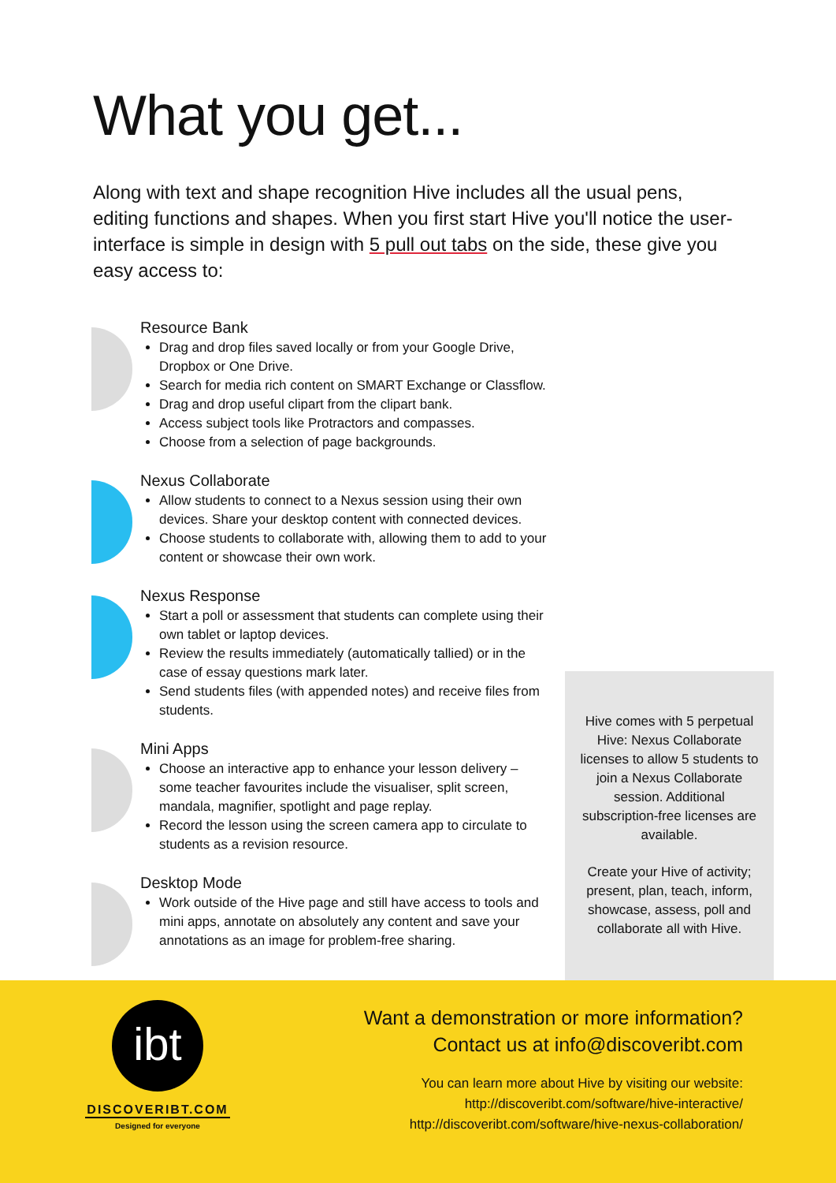What you get...
Along with text and shape recognition Hive includes all the usual pens, editing functions and shapes. When you first start Hive you'll notice the user-interface is simple in design with 5 pull out tabs on the side, these give you easy access to:
Resource Bank
Drag and drop files saved locally or from your Google Drive, Dropbox or One Drive.
Search for media rich content on SMART Exchange or Classflow.
Drag and drop useful clipart from the clipart bank.
Access subject tools like Protractors and compasses.
Choose from a selection of page backgrounds.
Nexus Collaborate
Allow students to connect to a Nexus session using their own devices. Share your desktop content with connected devices.
Choose students to collaborate with, allowing them to add to your content or showcase their own work.
Nexus Response
Start a poll or assessment that students can complete using their own tablet or laptop devices.
Review the results immediately (automatically tallied) or in the case of essay questions mark later.
Send students files (with appended notes) and receive files from students.
Mini Apps
Choose an interactive app to enhance your lesson delivery – some teacher favourites include the visualiser, split screen, mandala, magnifier, spotlight and page replay.
Record the lesson using the screen camera app to circulate to students as a revision resource.
Desktop Mode
Work outside of the Hive page and still have access to tools and mini apps, annotate on absolutely any content and save your annotations as an image for problem-free sharing.
Hive comes with 5 perpetual Hive: Nexus Collaborate licenses to allow 5 students to join a Nexus Collaborate session. Additional subscription-free licenses are available.
Create your Hive of activity; present, plan, teach, inform, showcase, assess, poll and collaborate all with Hive.
ibt
DISCOVERIBT.COM
Designed for everyone
Want a demonstration or more information?
Contact us at info@discoveribt.com
You can learn more about Hive by visiting our website:
http://discoveribt.com/software/hive-interactive/
http://discoveribt.com/software/hive-nexus-collaboration/